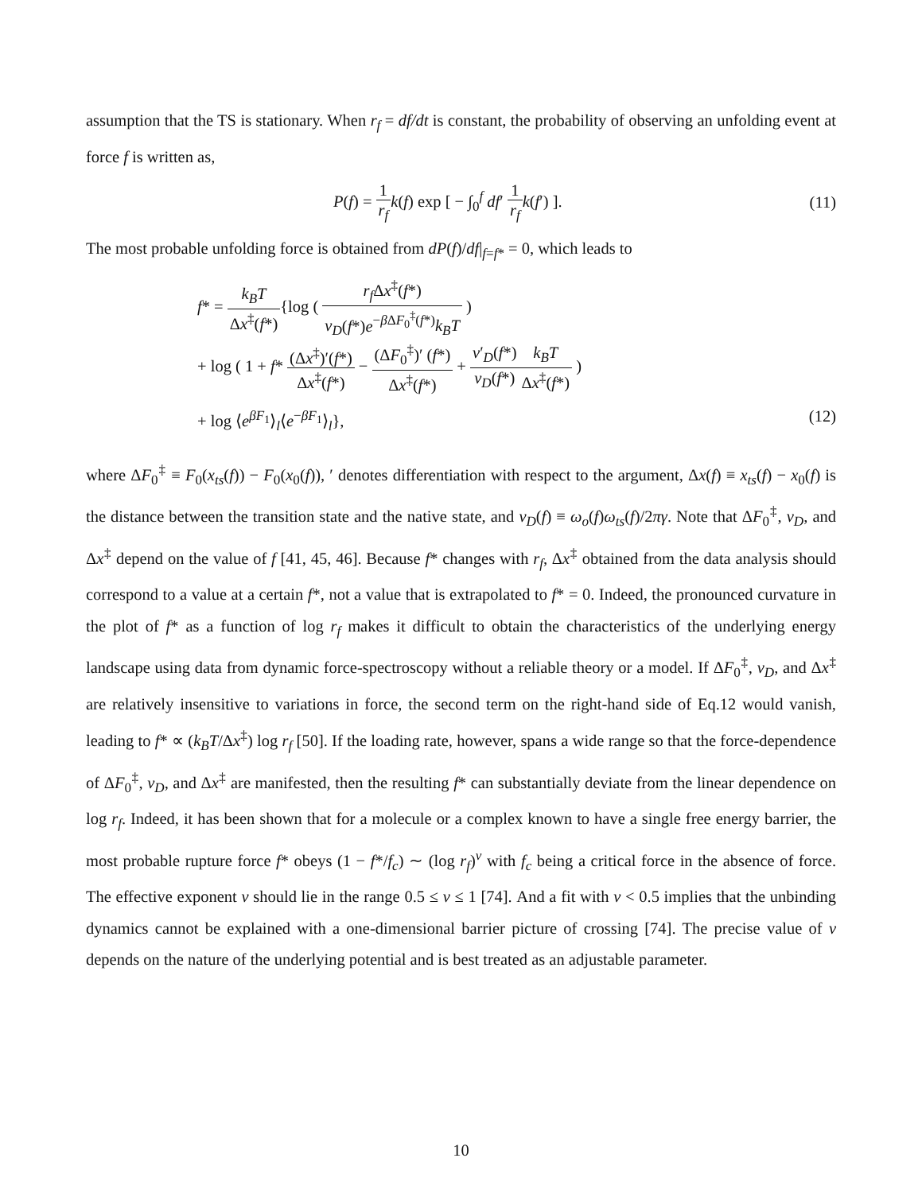assumption that the TS is stationary. When r<sub>f</sub> = df/dt is constant, the probability of observing an unfolding event at force f is written as,
P(f) = 1 r<sub>f</sub> k(f) exp [ − ∫<sub>0</sub><sup>f</sup> df′ 1 r<sub>f</sub> k(f′) ].
(11)
The most probable unfolding force is obtained from dP(f)/df|<sub>f=f*</sub> = 0, which leads to
f* = k<sub>B</sub>T Δx<sup>‡</sup>(f*){log ( r<sub>f</sub> Δx<sup>‡</sup>(f*) ν<sub>D</sub>(f*)e<sup>−β ΔF<sub>0</sub><sup>‡</sup>(f*)</sup>k<sub>B</sub>T )
+ log ( 1 + f* (Δx<sup>‡</sup>)′(f*) Δx<sup>‡</sup>(f*) − (ΔF<sub>0</sub><sup>‡</sup>)′ (f*) Δx<sup>‡</sup>(f*) + ν′<sub>D</sub>(f*) ν<sub>D</sub>(f*) k<sub>B</sub>T Δx<sup>‡</sup>(f*) )
+ log ⟨e<sup>βF<sub>1</sub></sup>⟩<sub>l</sub>⟨e<sup>−βF<sub>1</sub></sup>⟩<sub>l</sub>}, (12)
where ΔF<sub>0</sub><sup>‡</sup> ≡ F<sub>0</sub>(x<sub>ts</sub>(f)) − F<sub>0</sub>(x<sub>0</sub>(f)), ′ denotes differentiation with respect to the argument, Δx(f) ≡ x<sub>ts</sub>(f) − x<sub>0</sub>(f) is the distance between the transition state and the native state, and ν<sub>D</sub>(f) ≡ ω<sub>o</sub>(f)ω<sub>ts</sub>(f)/2πγ. Note that ΔF<sub>0</sub><sup>‡</sup>, ν<sub>D</sub>, and Δx<sup>‡</sup> depend on the value of f [41, 45, 46]. Because f* changes with r<sub>f</sub>, Δx<sup>‡</sup> obtained from the data analysis should correspond to a value at a certain f*, not a value that is extrapolated to f* = 0. Indeed, the pronounced curvature in the plot of f* as a function of log r<sub>f</sub> makes it difficult to obtain the characteristics of the underlying energy landscape using data from dynamic force-spectroscopy without a reliable theory or a model. If ΔF<sub>0</sub><sup>‡</sup>, ν<sub>D</sub>, and Δx<sup>‡</sup> are relatively insensitive to variations in force, the second term on the right-hand side of Eq.12 would vanish, leading to f* ∝ (k<sub>B</sub>T/Δx<sup>‡</sup>) log r<sub>f</sub> [50]. If the loading rate, however, spans a wide range so that the force-dependence of ΔF<sub>0</sub><sup>‡</sup>, ν<sub>D</sub>, and Δx<sup>‡</sup> are manifested, then the resulting f* can substantially deviate from the linear dependence on log r<sub>f</sub>. Indeed, it has been shown that for a molecule or a complex known to have a single free energy barrier, the most probable rupture force f* obeys (1 − f*/f<sub>c</sub>) ∼ (log r<sub>f</sub>)<sup>ν</sup> with f<sub>c</sub> being a critical force in the absence of force. The effective exponent ν should lie in the range 0.5 ≤ ν ≤ 1 [74]. And a fit with ν < 0.5 implies that the unbinding dynamics cannot be explained with a one-dimensional barrier picture of crossing [74]. The precise value of ν depends on the nature of the underlying potential and is best treated as an adjustable parameter.
10